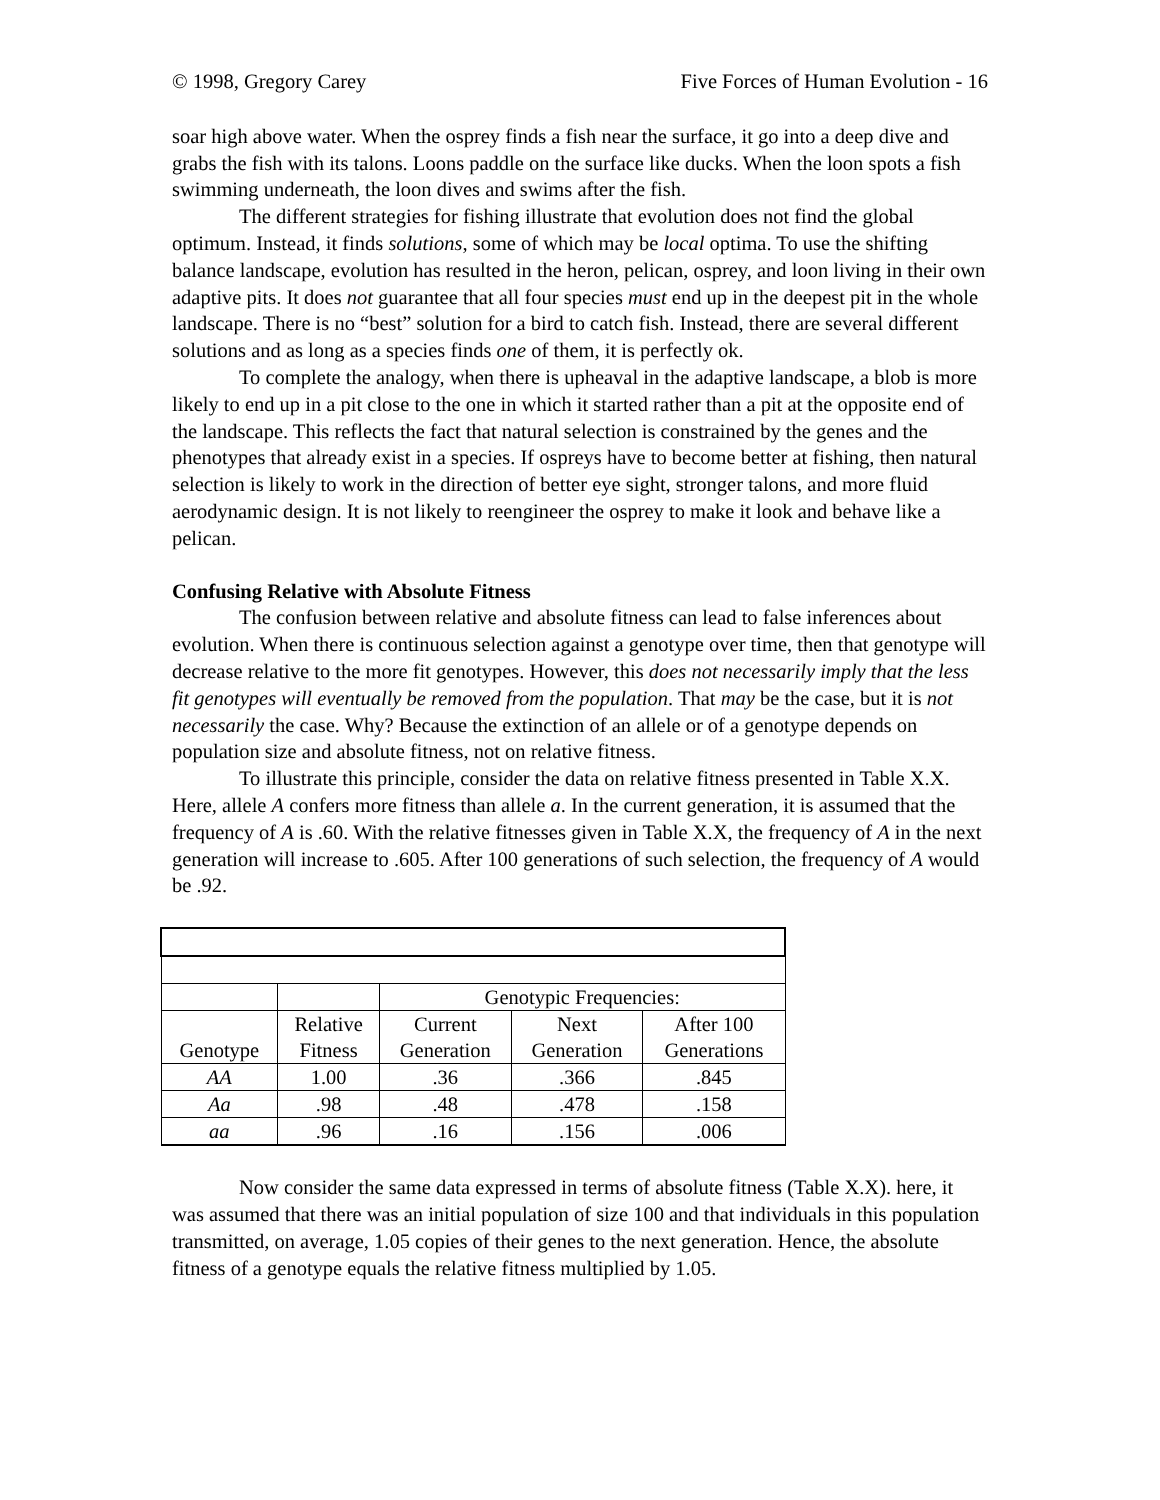© 1998, Gregory Carey Five Forces of Human Evolution - 16
soar high above water. When the osprey finds a fish near the surface, it go into a deep dive and grabs the fish with its talons. Loons paddle on the surface like ducks. When the loon spots a fish swimming underneath, the loon dives and swims after the fish.
The different strategies for fishing illustrate that evolution does not find the global optimum. Instead, it finds solutions, some of which may be local optima. To use the shifting balance landscape, evolution has resulted in the heron, pelican, osprey, and loon living in their own adaptive pits. It does not guarantee that all four species must end up in the deepest pit in the whole landscape. There is no “best” solution for a bird to catch fish. Instead, there are several different solutions and as long as a species finds one of them, it is perfectly ok.
To complete the analogy, when there is upheaval in the adaptive landscape, a blob is more likely to end up in a pit close to the one in which it started rather than a pit at the opposite end of the landscape. This reflects the fact that natural selection is constrained by the genes and the phenotypes that already exist in a species. If ospreys have to become better at fishing, then natural selection is likely to work in the direction of better eye sight, stronger talons, and more fluid aerodynamic design. It is not likely to reengineer the osprey to make it look and behave like a pelican.
Confusing Relative with Absolute Fitness
The confusion between relative and absolute fitness can lead to false inferences about evolution. When there is continuous selection against a genotype over time, then that genotype will decrease relative to the more fit genotypes. However, this does not necessarily imply that the less fit genotypes will eventually be removed from the population. That may be the case, but it is not necessarily the case. Why? Because the extinction of an allele or of a genotype depends on population size and absolute fitness, not on relative fitness.
To illustrate this principle, consider the data on relative fitness presented in Table X.X. Here, allele A confers more fitness than allele a. In the current generation, it is assumed that the frequency of A is .60. With the relative fitnesses given in Table X.X, the frequency of A in the next generation will increase to .605. After 100 generations of such selection, the frequency of A would be .92.
| | | Genotypic Frequencies: | | |
| Genotype | Relative Fitness | Current Generation | Next Generation | After 100 Generations |
| AA | 1.00 | .36 | .366 | .845 |
| Aa | .98 | .48 | .478 | .158 |
| aa | .96 | .16 | .156 | .006 |
Now consider the same data expressed in terms of absolute fitness (Table X.X). here, it was assumed that there was an initial population of size 100 and that individuals in this population transmitted, on average, 1.05 copies of their genes to the next generation. Hence, the absolute fitness of a genotype equals the relative fitness multiplied by 1.05.